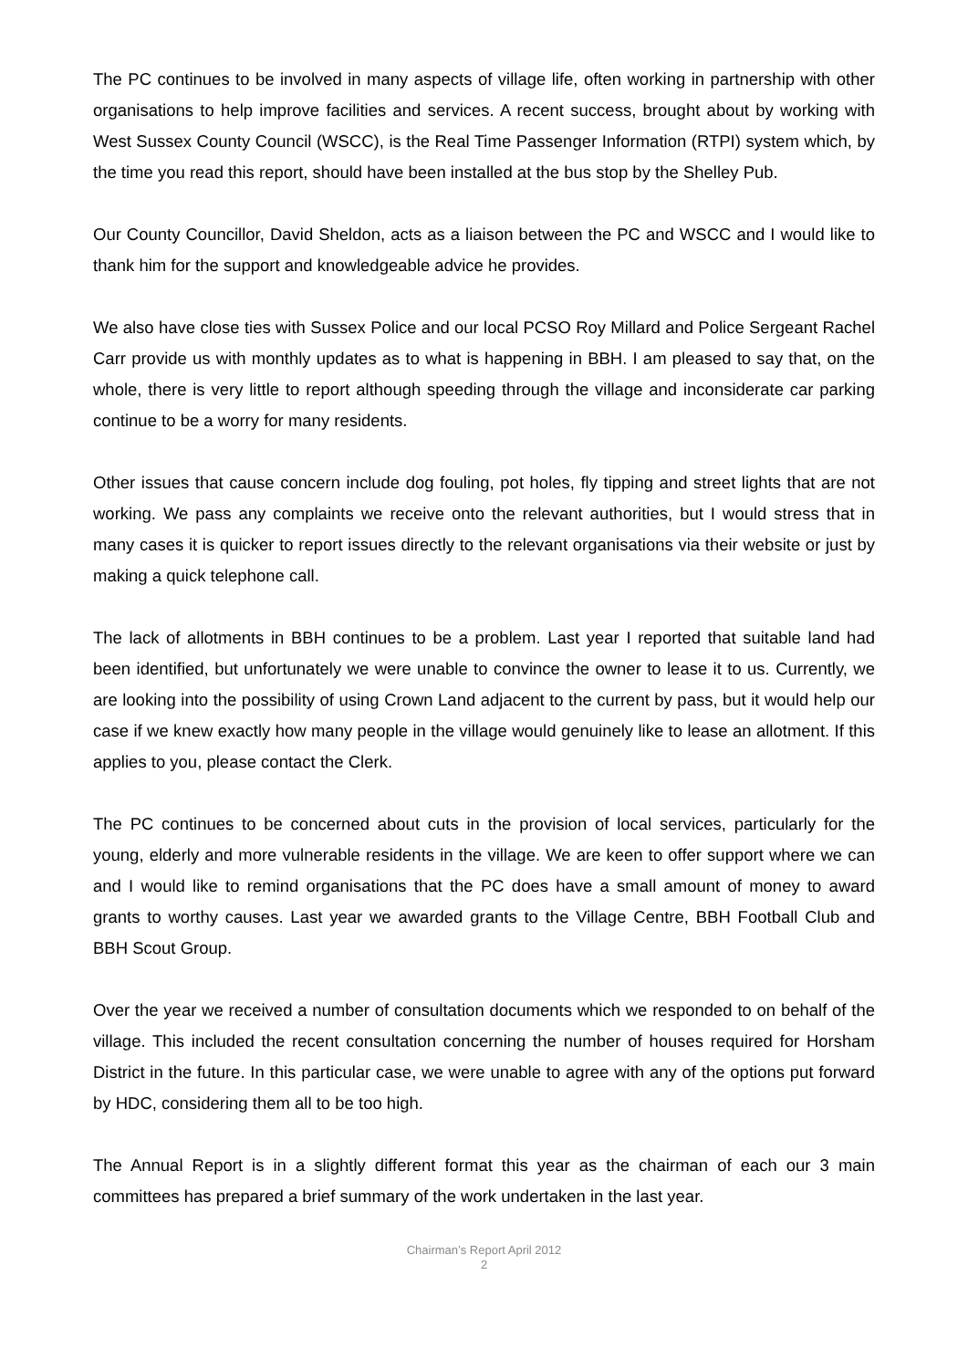The PC continues to be involved in many aspects of village life, often working in partnership with other organisations to help improve facilities and services. A recent success, brought about by working with West Sussex County Council (WSCC), is the Real Time Passenger Information (RTPI) system which, by the time you read this report, should have been installed at the bus stop by the Shelley Pub.
Our County Councillor, David Sheldon, acts as a liaison between the PC and WSCC and I would like to thank him for the support and knowledgeable advice he provides.
We also have close ties with Sussex Police and our local PCSO Roy Millard and Police Sergeant Rachel Carr provide us with monthly updates as to what is happening in BBH. I am pleased to say that, on the whole, there is very little to report although speeding through the village and inconsiderate car parking continue to be a worry for many residents.
Other issues that cause concern include dog fouling, pot holes, fly tipping and street lights that are not working. We pass any complaints we receive onto the relevant authorities, but I would stress that in many cases it is quicker to report issues directly to the relevant organisations via their website or just by making a quick telephone call.
The lack of allotments in BBH continues to be a problem. Last year I reported that suitable land had been identified, but unfortunately we were unable to convince the owner to lease it to us. Currently, we are looking into the possibility of using Crown Land adjacent to the current by pass, but it would help our case if we knew exactly how many people in the village would genuinely like to lease an allotment. If this applies to you, please contact the Clerk.
The PC continues to be concerned about cuts in the provision of local services, particularly for the young, elderly and more vulnerable residents in the village. We are keen to offer support where we can and I would like to remind organisations that the PC does have a small amount of money to award grants to worthy causes. Last year we awarded grants to the Village Centre, BBH Football Club and BBH Scout Group.
Over the year we received a number of consultation documents which we responded to on behalf of the village. This included the recent consultation concerning the number of houses required for Horsham District in the future. In this particular case, we were unable to agree with any of the options put forward by HDC, considering them all to be too high.
The Annual Report is in a slightly different format this year as the chairman of each our 3 main committees has prepared a brief summary of the work undertaken in the last year.
Chairman’s Report April 2012
2